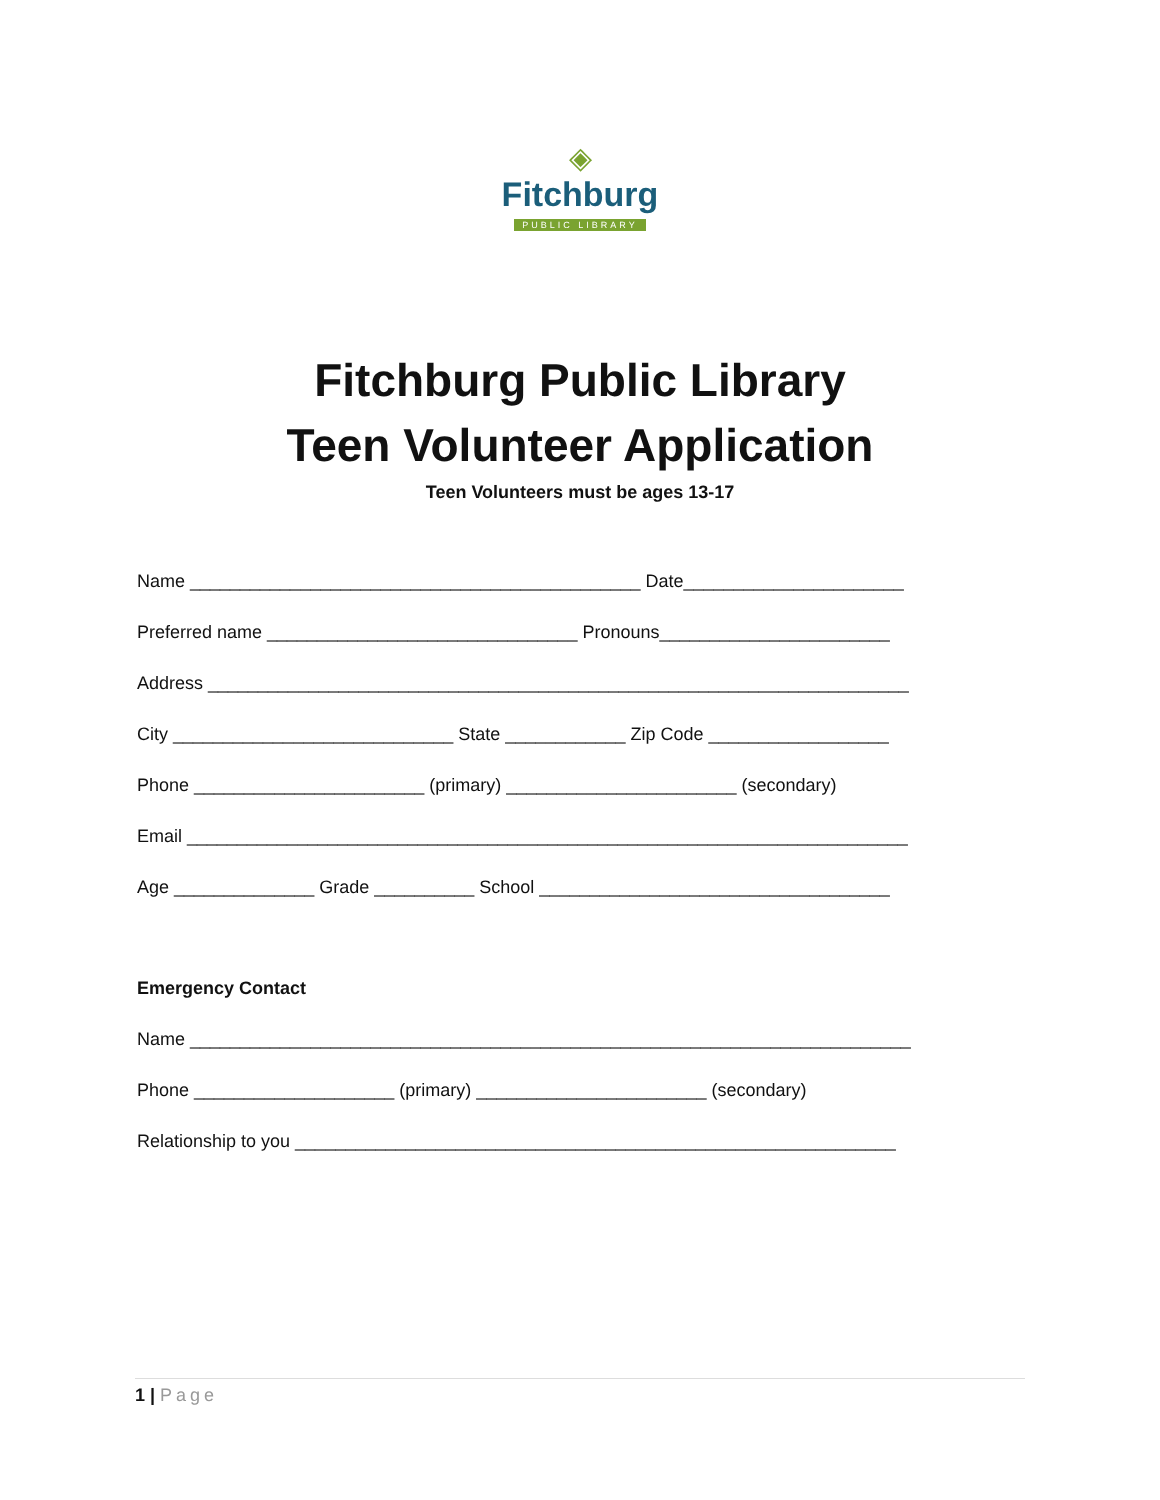◈
Fitchburg
PUBLIC LIBRARY
Fitchburg Public Library
Teen Volunteer Application
Teen Volunteers must be ages 13-17
Name _____________________________________________ Date______________________
Preferred name _______________________________ Pronouns_______________________
Address ______________________________________________________________________
City ____________________________ State ____________ Zip Code __________________
Phone _______________________ (primary) _______________________ (secondary)
Email ________________________________________________________________________
Age ______________ Grade __________ School ___________________________________
Emergency Contact
Name ________________________________________________________________________
Phone ____________________ (primary) _______________________ (secondary)
Relationship to you ____________________________________________________________
1 | Page